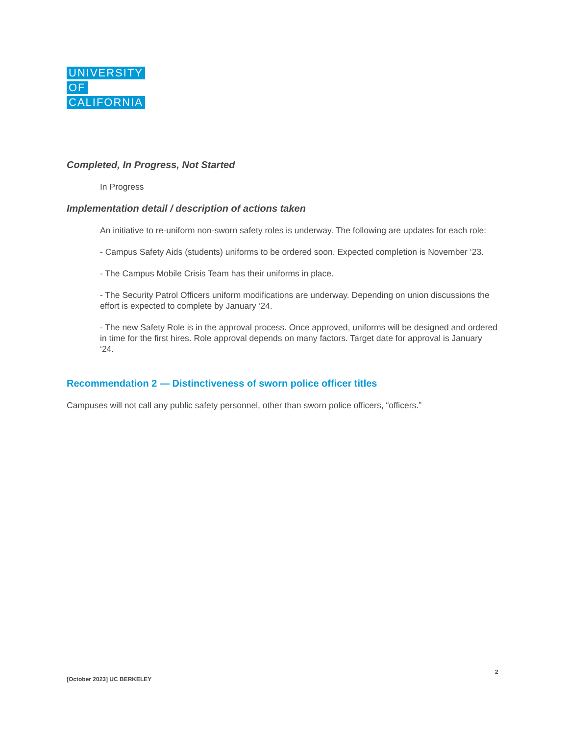UNIVERSITY
OF
CALIFORNIA
Completed, In Progress, Not Started
In Progress
Implementation detail / description of actions taken
An initiative to re-uniform non-sworn safety roles is underway. The following are updates for each role:
- Campus Safety Aids (students) uniforms to be ordered soon. Expected completion is November ‘23.
- The Campus Mobile Crisis Team has their uniforms in place.
- The Security Patrol Officers uniform modifications are underway. Depending on union discussions the effort is expected to complete by January ‘24.
- The new Safety Role is in the approval process. Once approved, uniforms will be designed and ordered in time for the first hires. Role approval depends on many factors. Target date for approval is January ‘24.
Recommendation 2 — Distinctiveness of sworn police officer titles
Campuses will not call any public safety personnel, other than sworn police officers, “officers.”
2
[October 2023] UC BERKELEY